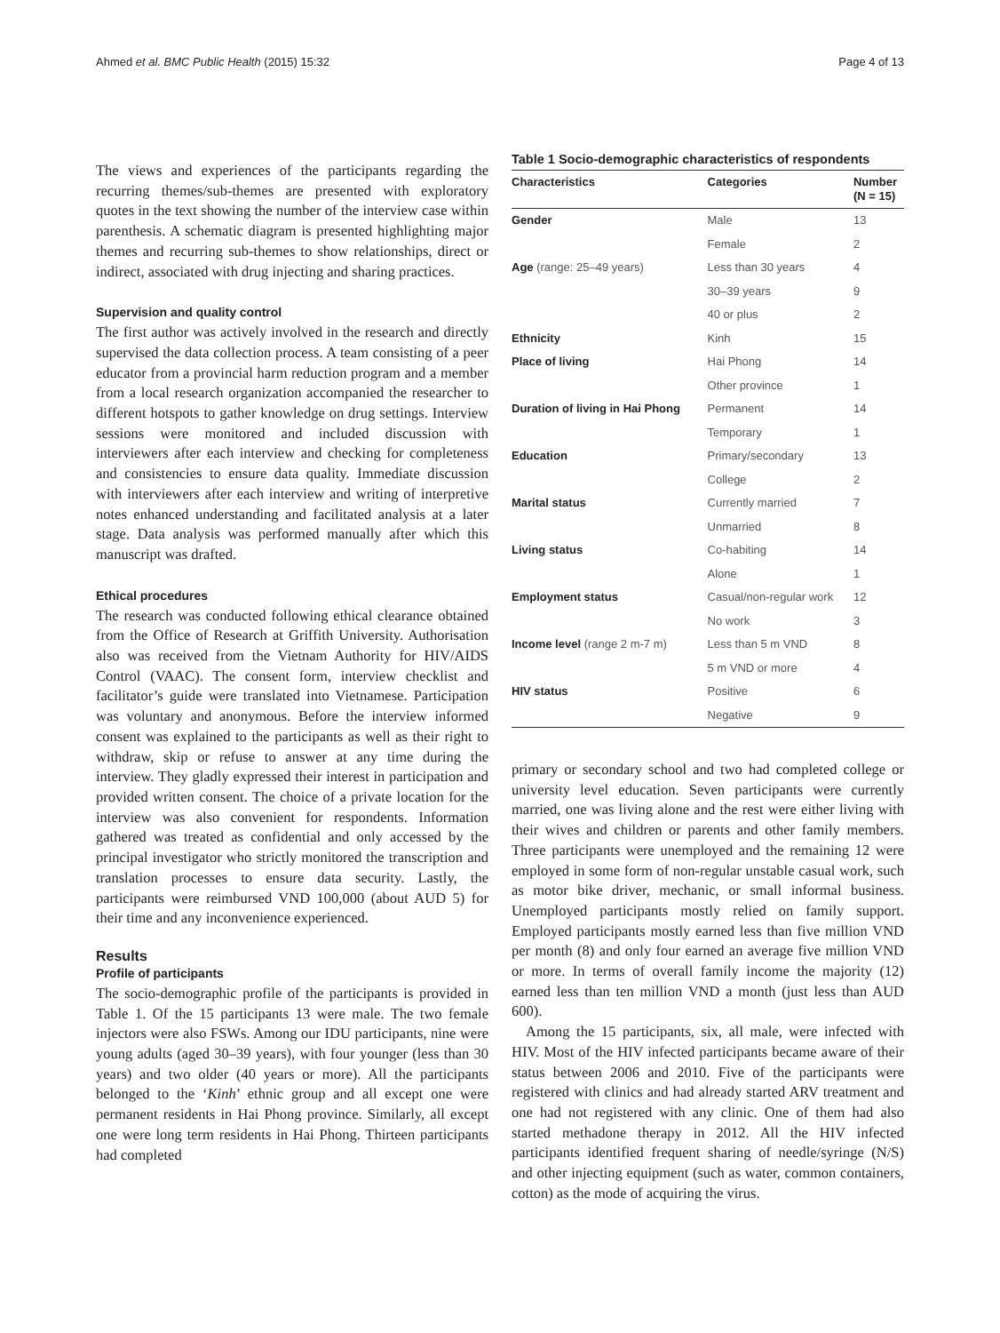Ahmed et al. BMC Public Health (2015) 15:32 Page 4 of 13
The views and experiences of the participants regarding the recurring themes/sub-themes are presented with exploratory quotes in the text showing the number of the interview case within parenthesis. A schematic diagram is presented highlighting major themes and recurring sub-themes to show relationships, direct or indirect, associated with drug injecting and sharing practices.
Supervision and quality control
The first author was actively involved in the research and directly supervised the data collection process. A team consisting of a peer educator from a provincial harm reduction program and a member from a local research organization accompanied the researcher to different hotspots to gather knowledge on drug settings. Interview sessions were monitored and included discussion with interviewers after each interview and checking for completeness and consistencies to ensure data quality. Immediate discussion with interviewers after each interview and writing of interpretive notes enhanced understanding and facilitated analysis at a later stage. Data analysis was performed manually after which this manuscript was drafted.
Ethical procedures
The research was conducted following ethical clearance obtained from the Office of Research at Griffith University. Authorisation also was received from the Vietnam Authority for HIV/AIDS Control (VAAC). The consent form, interview checklist and facilitator’s guide were translated into Vietnamese. Participation was voluntary and anonymous. Before the interview informed consent was explained to the participants as well as their right to withdraw, skip or refuse to answer at any time during the interview. They gladly expressed their interest in participation and provided written consent. The choice of a private location for the interview was also convenient for respondents. Information gathered was treated as confidential and only accessed by the principal investigator who strictly monitored the transcription and translation processes to ensure data security. Lastly, the participants were reimbursed VND 100,000 (about AUD 5) for their time and any inconvenience experienced.
Results
Profile of participants
The socio-demographic profile of the participants is provided in Table 1. Of the 15 participants 13 were male. The two female injectors were also FSWs. Among our IDU participants, nine were young adults (aged 30–39 years), with four younger (less than 30 years) and two older (40 years or more). All the participants belonged to the ‘Kinh’ ethnic group and all except one were permanent residents in Hai Phong province. Similarly, all except one were long term residents in Hai Phong. Thirteen participants had completed
Table 1 Socio-demographic characteristics of respondents
| Characteristics | Categories | Number (N = 15) |
| --- | --- | --- |
| Gender | Male | 13 |
| | Female | 2 |
| Age (range: 25–49 years) | Less than 30 years | 4 |
| | 30–39 years | 9 |
| | 40 or plus | 2 |
| Ethnicity | Kinh | 15 |
| Place of living | Hai Phong | 14 |
| | Other province | 1 |
| Duration of living in Hai Phong | Permanent | 14 |
| | Temporary | 1 |
| Education | Primary/secondary | 13 |
| | College | 2 |
| Marital status | Currently married | 7 |
| | Unmarried | 8 |
| Living status | Co-habiting | 14 |
| | Alone | 1 |
| Employment status | Casual/non-regular work | 12 |
| | No work | 3 |
| Income level (range 2 m-7 m) | Less than 5 m VND | 8 |
| | 5 m VND or more | 4 |
| HIV status | Positive | 6 |
| | Negative | 9 |
primary or secondary school and two had completed college or university level education. Seven participants were currently married, one was living alone and the rest were either living with their wives and children or parents and other family members. Three participants were unemployed and the remaining 12 were employed in some form of non-regular unstable casual work, such as motor bike driver, mechanic, or small informal business. Unemployed participants mostly relied on family support. Employed participants mostly earned less than five million VND per month (8) and only four earned an average five million VND or more. In terms of overall family income the majority (12) earned less than ten million VND a month (just less than AUD 600).
Among the 15 participants, six, all male, were infected with HIV. Most of the HIV infected participants became aware of their status between 2006 and 2010. Five of the participants were registered with clinics and had already started ARV treatment and one had not registered with any clinic. One of them had also started methadone therapy in 2012. All the HIV infected participants identified frequent sharing of needle/syringe (N/S) and other injecting equipment (such as water, common containers, cotton) as the mode of acquiring the virus.